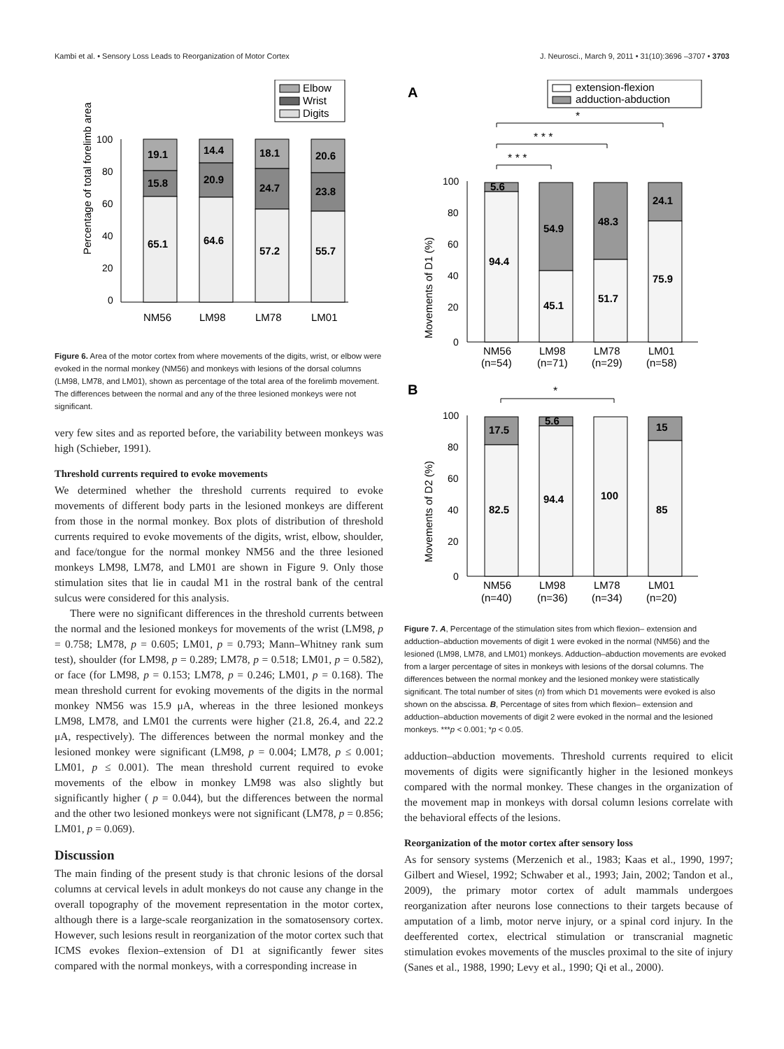Kambi et al. • Sensory Loss Leads to Reorganization of Motor Cortex J. Neurosci., March 9, 2011 • 31(10):3696 –3707 • 3703
Elbow
Wrist
Digits
Percentage of total forelimb area
100
80
60
40
20
0
19.1
15.8
65.1
14.4
20.9
64.6
18.1
24.7
57.2
20.6
23.8
55.7
NM56
LM98
LM78
LM01
Figure 6. Area of the motor cortex from where movements of the digits, wrist, or elbow were evoked in the normal monkey (NM56) and monkeys with lesions of the dorsal columns (LM98, LM78, and LM01), shown as percentage of the total area of the forelimb movement. The differences between the normal and any of the three lesioned monkeys were not significant.
very few sites and as reported before, the variability between monkeys was high (Schieber, 1991).
Threshold currents required to evoke movements
We determined whether the threshold currents required to evoke movements of different body parts in the lesioned monkeys are different from those in the normal monkey. Box plots of distribution of threshold currents required to evoke movements of the digits, wrist, elbow, shoulder, and face/tongue for the normal monkey NM56 and the three lesioned monkeys LM98, LM78, and LM01 are shown in Figure 9. Only those stimulation sites that lie in caudal M1 in the rostral bank of the central sulcus were considered for this analysis.
There were no significant differences in the threshold currents between the normal and the lesioned monkeys for movements of the wrist (LM98, p = 0.758; LM78, p = 0.605; LM01, p = 0.793; Mann–Whitney rank sum test), shoulder (for LM98, p = 0.289; LM78, p = 0.518; LM01, p = 0.582), or face (for LM98, p = 0.153; LM78, p = 0.246; LM01, p = 0.168). The mean threshold current for evoking movements of the digits in the normal monkey NM56 was 15.9 μA, whereas in the three lesioned monkeys LM98, LM78, and LM01 the currents were higher (21.8, 26.4, and 22.2 μA, respectively). The differences between the normal monkey and the lesioned monkey were significant (LM98, p = 0.004; LM78, p ≤ 0.001; LM01, p ≤ 0.001). The mean threshold current required to evoke movements of the elbow in monkey LM98 was also slightly but significantly higher ( p = 0.044), but the differences between the normal and the other two lesioned monkeys were not significant (LM78, p = 0.856; LM01, p = 0.069).
Discussion
The main finding of the present study is that chronic lesions of the dorsal columns at cervical levels in adult monkeys do not cause any change in the overall topography of the movement representation in the motor cortex, although there is a large-scale reorganization in the somatosensory cortex. However, such lesions result in reorganization of the motor cortex such that ICMS evokes flexion–extension of D1 at significantly fewer sites compared with the normal monkeys, with a corresponding increase in
A
extension-flexion
adduction-abduction
*
* * *
* * *
Movements of D1 (%)
100
80
60
40
20
0
5.6
94.4
54.9
45.1
48.3
51.7
24.1
75.9
NM56
(n=54)
LM98
(n=71)
LM78
(n=29)
LM01
(n=58)
B
*
Movements of D2 (%)
100
80
60
40
20
0
17.5
82.5
5.6
94.4
100
15
85
NM56
(n=40)
LM98
(n=36)
LM78
(n=34)
LM01
(n=20)
Figure 7. A, Percentage of the stimulation sites from which flexion– extension and adduction–abduction movements of digit 1 were evoked in the normal (NM56) and the lesioned (LM98, LM78, and LM01) monkeys. Adduction–abduction movements are evoked from a larger percentage of sites in monkeys with lesions of the dorsal columns. The differences between the normal monkey and the lesioned monkey were statistically significant. The total number of sites (n) from which D1 movements were evoked is also shown on the abscissa. B, Percentage of sites from which flexion– extension and adduction–abduction movements of digit 2 were evoked in the normal and the lesioned monkeys. ***p < 0.001; *p < 0.05.
adduction–abduction movements. Threshold currents required to elicit movements of digits were significantly higher in the lesioned monkeys compared with the normal monkey. These changes in the organization of the movement map in monkeys with dorsal column lesions correlate with the behavioral effects of the lesions.
Reorganization of the motor cortex after sensory loss
As for sensory systems (Merzenich et al., 1983; Kaas et al., 1990, 1997; Gilbert and Wiesel, 1992; Schwaber et al., 1993; Jain, 2002; Tandon et al., 2009), the primary motor cortex of adult mammals undergoes reorganization after neurons lose connections to their targets because of amputation of a limb, motor nerve injury, or a spinal cord injury. In the deefferented cortex, electrical stimulation or transcranial magnetic stimulation evokes movements of the muscles proximal to the site of injury (Sanes et al., 1988, 1990; Levy et al., 1990; Qi et al., 2000).